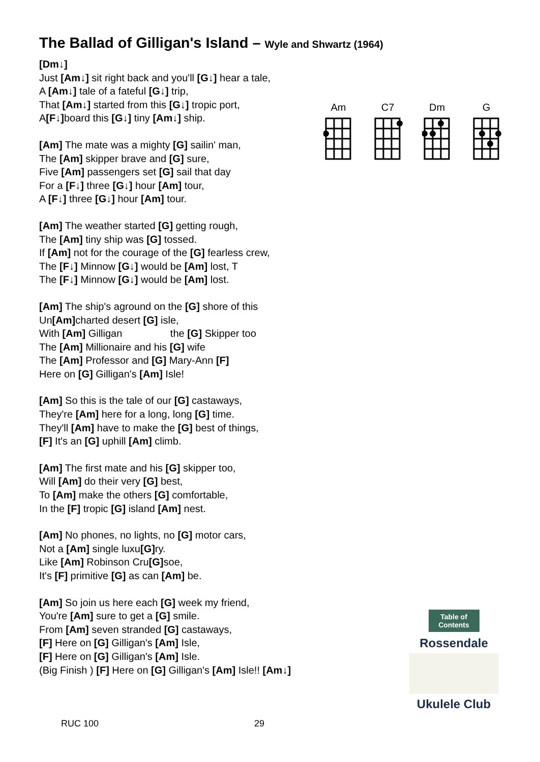The Ballad of Gilligan's Island – Wyle and Shwartz (1964)
[Dm↓]
Just [Am↓] sit right back and you'll [G↓] hear a tale,
A [Am↓] tale of a fateful [G↓] trip,
That [Am↓] started from this [G↓] tropic port,
A[F↓] board this [G↓] tiny [Am↓] ship.
[Am] The mate was a mighty [G] sailin' man,
The [Am] skipper brave and [G] sure,
Five [Am] passengers set [G] sail that day
For a [F↓] three [G↓] hour [Am] tour,
A [F↓] three [G↓] hour [Am] tour.
[Am] The weather started [G] getting rough,
The [Am] tiny ship was [G] tossed.
If [Am] not for the courage of the [G] fearless crew,
The [F↓] Minnow [G↓] would be [Am] lost, T
The [F↓] Minnow [G↓] would be [Am] lost.
[Am] The ship's aground on the [G] shore of this
Un[Am] charted desert [G] isle,
With [Am] Gilligan the [G] Skipper too
The [Am] Millionaire and his [G] wife
The [Am] Professor and [G] Mary-Ann [F]
Here on [G] Gilligan's [Am] Isle!
[Am] So this is the tale of our [G] castaways,
They're [Am] here for a long, long [G] time.
They'll [Am] have to make the [G] best of things,
[F] It's an [G] uphill [Am] climb.
[Am] The first mate and his [G] skipper too,
Will [Am] do their very [G] best,
To [Am] make the others [G] comfortable,
In the [F] tropic [G] island [Am] nest.
[Am] No phones, no lights, no [G] motor cars,
Not a [Am] single luxu[G] ry.
Like [Am] Robinson Cru[G] soe,
It's [F] primitive [G] as can [Am] be.
[Am] So join us here each [G] week my friend,
You're [Am] sure to get a [G] smile.
From [Am] seven stranded [G] castaways,
[F] Here on [G] Gilligan's [Am] Isle,
[F] Here on [G] Gilligan's [Am] Isle.
(Big Finish ) [F] Here on [G] Gilligan's [Am] Isle!! [Am↓]
Am C7 Dm G
Table of Contents
Rossendale
Ukulele Club
RUC 100 29